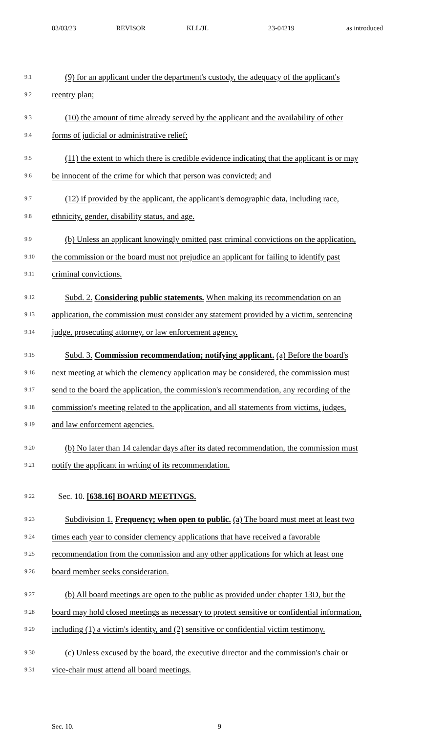03/03/23 REVISOR KLL/JL 23-04219 as introduced
9.1 (9) for an applicant under the department's custody, the adequacy of the applicant's
9.2 reentry plan;
9.3 (10) the amount of time already served by the applicant and the availability of other
9.4 forms of judicial or administrative relief;
9.5 (11) the extent to which there is credible evidence indicating that the applicant is or may
9.6 be innocent of the crime for which that person was convicted; and
9.7 (12) if provided by the applicant, the applicant's demographic data, including race,
9.8 ethnicity, gender, disability status, and age.
9.9 (b) Unless an applicant knowingly omitted past criminal convictions on the application,
9.10 the commission or the board must not prejudice an applicant for failing to identify past
9.11 criminal convictions.
9.12 Subd. 2. Considering public statements. When making its recommendation on an
9.13 application, the commission must consider any statement provided by a victim, sentencing
9.14 judge, prosecuting attorney, or law enforcement agency.
9.15 Subd. 3. Commission recommendation; notifying applicant. (a) Before the board's
9.16 next meeting at which the clemency application may be considered, the commission must
9.17 send to the board the application, the commission's recommendation, any recording of the
9.18 commission's meeting related to the application, and all statements from victims, judges,
9.19 and law enforcement agencies.
9.20 (b) No later than 14 calendar days after its dated recommendation, the commission must
9.21 notify the applicant in writing of its recommendation.
9.22 Sec. 10. [638.16] BOARD MEETINGS.
9.23 Subdivision 1. Frequency; when open to public. (a) The board must meet at least two
9.24 times each year to consider clemency applications that have received a favorable
9.25 recommendation from the commission and any other applications for which at least one
9.26 board member seeks consideration.
9.27 (b) All board meetings are open to the public as provided under chapter 13D, but the
9.28 board may hold closed meetings as necessary to protect sensitive or confidential information,
9.29 including (1) a victim's identity, and (2) sensitive or confidential victim testimony.
9.30 (c) Unless excused by the board, the executive director and the commission's chair or
9.31 vice-chair must attend all board meetings.
Sec. 10. 9